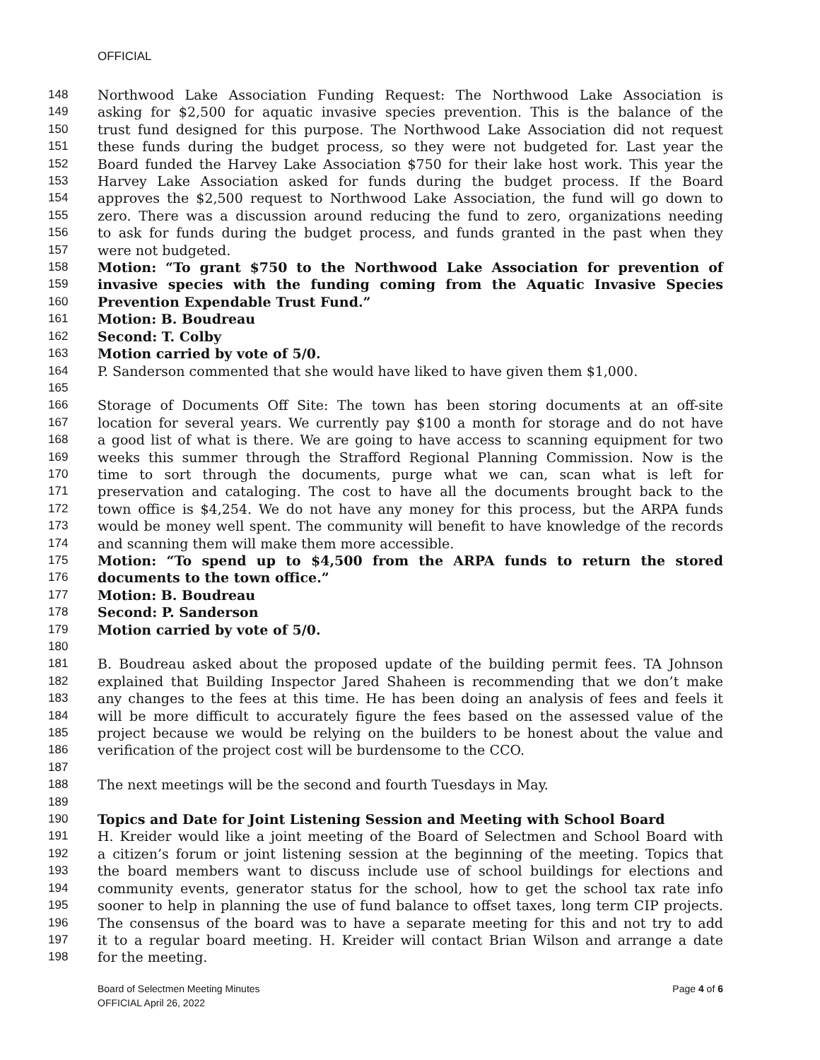OFFICIAL
148 Northwood Lake Association Funding Request: The Northwood Lake Association is
149 asking for $2,500 for aquatic invasive species prevention. This is the balance of the
150 trust fund designed for this purpose. The Northwood Lake Association did not request
151 these funds during the budget process, so they were not budgeted for. Last year the
152 Board funded the Harvey Lake Association $750 for their lake host work. This year the
153 Harvey Lake Association asked for funds during the budget process. If the Board
154 approves the $2,500 request to Northwood Lake Association, the fund will go down to
155 zero. There was a discussion around reducing the fund to zero, organizations needing
156 to ask for funds during the budget process, and funds granted in the past when they
157 were not budgeted.
158 Motion: “To grant $750 to the Northwood Lake Association for prevention of
159 invasive species with the funding coming from the Aquatic Invasive Species
160 Prevention Expendable Trust Fund.”
161 Motion: B. Boudreau
162 Second: T. Colby
163 Motion carried by vote of 5/0.
164 P. Sanderson commented that she would have liked to have given them $1,000.
165
166 Storage of Documents Off Site: The town has been storing documents at an off-site
167 location for several years. We currently pay $100 a month for storage and do not have
168 a good list of what is there. We are going to have access to scanning equipment for two
169 weeks this summer through the Strafford Regional Planning Commission. Now is the
170 time to sort through the documents, purge what we can, scan what is left for
171 preservation and cataloging. The cost to have all the documents brought back to the
172 town office is $4,254. We do not have any money for this process, but the ARPA funds
173 would be money well spent. The community will benefit to have knowledge of the records
174 and scanning them will make them more accessible.
175 Motion: “To spend up to $4,500 from the ARPA funds to return the stored
176 documents to the town office.”
177 Motion: B. Boudreau
178 Second: P. Sanderson
179 Motion carried by vote of 5/0.
180
181 B. Boudreau asked about the proposed update of the building permit fees. TA Johnson
182 explained that Building Inspector Jared Shaheen is recommending that we don’t make
183 any changes to the fees at this time. He has been doing an analysis of fees and feels it
184 will be more difficult to accurately figure the fees based on the assessed value of the
185 project because we would be relying on the builders to be honest about the value and
186 verification of the project cost will be burdensome to the CCO.
187
188 The next meetings will be the second and fourth Tuesdays in May.
189
190 Topics and Date for Joint Listening Session and Meeting with School Board
191 H. Kreider would like a joint meeting of the Board of Selectmen and School Board with
192 a citizen’s forum or joint listening session at the beginning of the meeting. Topics that
193 the board members want to discuss include use of school buildings for elections and
194 community events, generator status for the school, how to get the school tax rate info
195 sooner to help in planning the use of fund balance to offset taxes, long term CIP projects.
196 The consensus of the board was to have a separate meeting for this and not try to add
197 it to a regular board meeting. H. Kreider will contact Brian Wilson and arrange a date
198 for the meeting.
Board of Selectmen Meeting Minutes
OFFICIAL April 26, 2022
Page 4 of 6